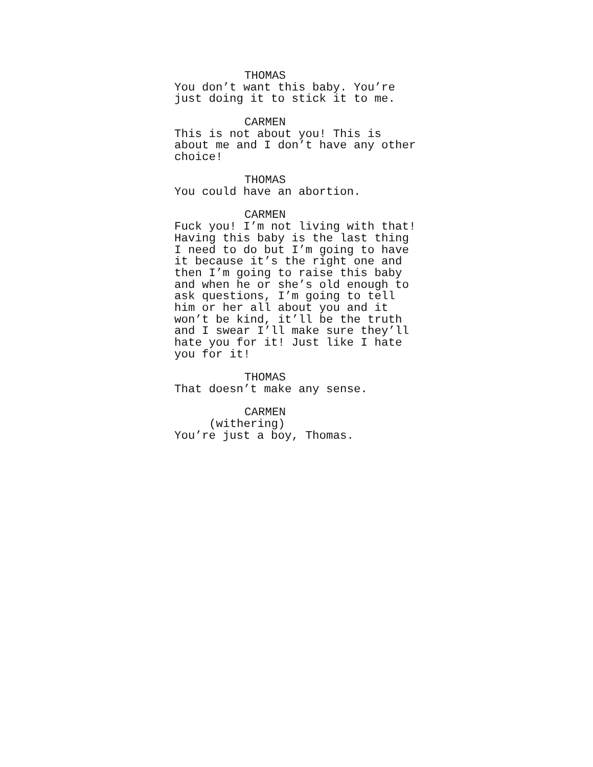THOMAS
You don’t want this baby. You’re just doing it to stick it to me.
CARMEN
This is not about you! This is about me and I don’t have any other choice!
THOMAS
You could have an abortion.
CARMEN
Fuck you! I’m not living with that! Having this baby is the last thing I need to do but I’m going to have it because it’s the right one and then I’m going to raise this baby and when he or she’s old enough to ask questions, I’m going to tell him or her all about you and it won’t be kind, it’ll be the truth and I swear I’ll make sure they’ll hate you for it! Just like I hate you for it!
THOMAS
That doesn’t make any sense.
CARMEN
(withering)
You’re just a boy, Thomas.